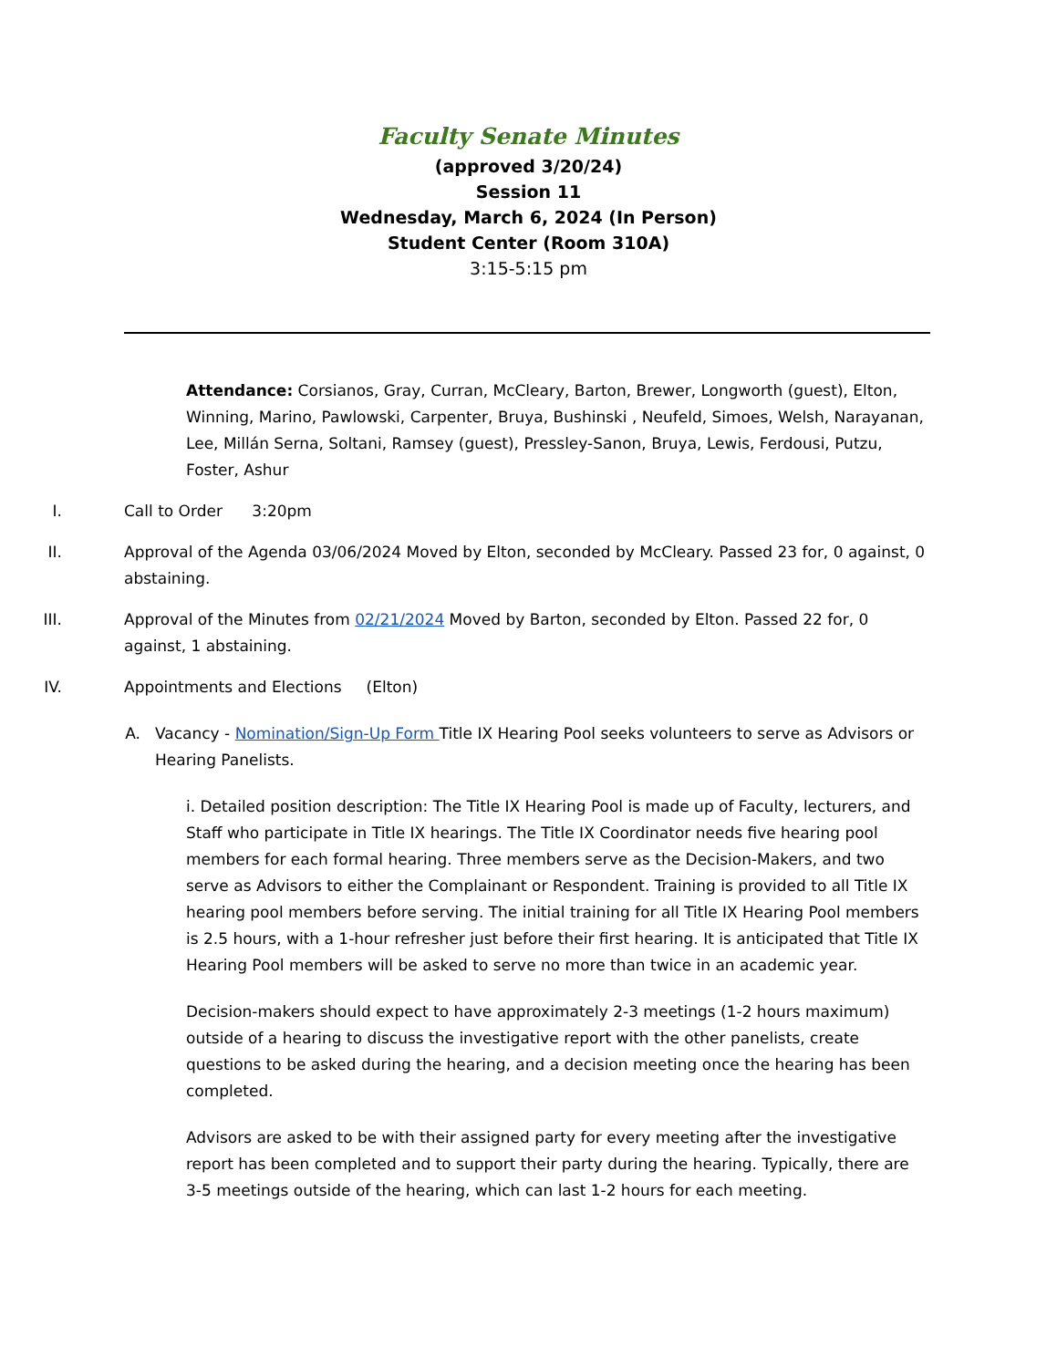Faculty Senate Minutes
(approved 3/20/24)
Session 11
Wednesday, March 6, 2024 (In Person)
Student Center (Room 310A)
3:15-5:15 pm
Attendance: Corsianos, Gray, Curran, McCleary, Barton, Brewer, Longworth (guest), Elton, Winning, Marino, Pawlowski, Carpenter, Bruya, Bushinski , Neufeld, Simoes, Welsh, Narayanan, Lee, Millán Serna, Soltani, Ramsey (guest), Pressley-Sanon, Bruya, Lewis, Ferdousi, Putzu, Foster, Ashur
I. Call to Order 3:20pm
II. Approval of the Agenda 03/06/2024 Moved by Elton, seconded by McCleary. Passed 23 for, 0 against, 0 abstaining.
III. Approval of the Minutes from 02/21/2024 Moved by Barton, seconded by Elton. Passed 22 for, 0 against, 1 abstaining.
IV. Appointments and Elections (Elton)
A. Vacancy - Nomination/Sign-Up Form Title IX Hearing Pool seeks volunteers to serve as Advisors or Hearing Panelists.
i. Detailed position description: The Title IX Hearing Pool is made up of Faculty, lecturers, and Staff who participate in Title IX hearings. The Title IX Coordinator needs five hearing pool members for each formal hearing. Three members serve as the Decision-Makers, and two serve as Advisors to either the Complainant or Respondent. Training is provided to all Title IX hearing pool members before serving. The initial training for all Title IX Hearing Pool members is 2.5 hours, with a 1-hour refresher just before their first hearing. It is anticipated that Title IX Hearing Pool members will be asked to serve no more than twice in an academic year.
Decision-makers should expect to have approximately 2-3 meetings (1-2 hours maximum) outside of a hearing to discuss the investigative report with the other panelists, create questions to be asked during the hearing, and a decision meeting once the hearing has been completed.
Advisors are asked to be with their assigned party for every meeting after the investigative report has been completed and to support their party during the hearing. Typically, there are 3-5 meetings outside of the hearing, which can last 1-2 hours for each meeting.